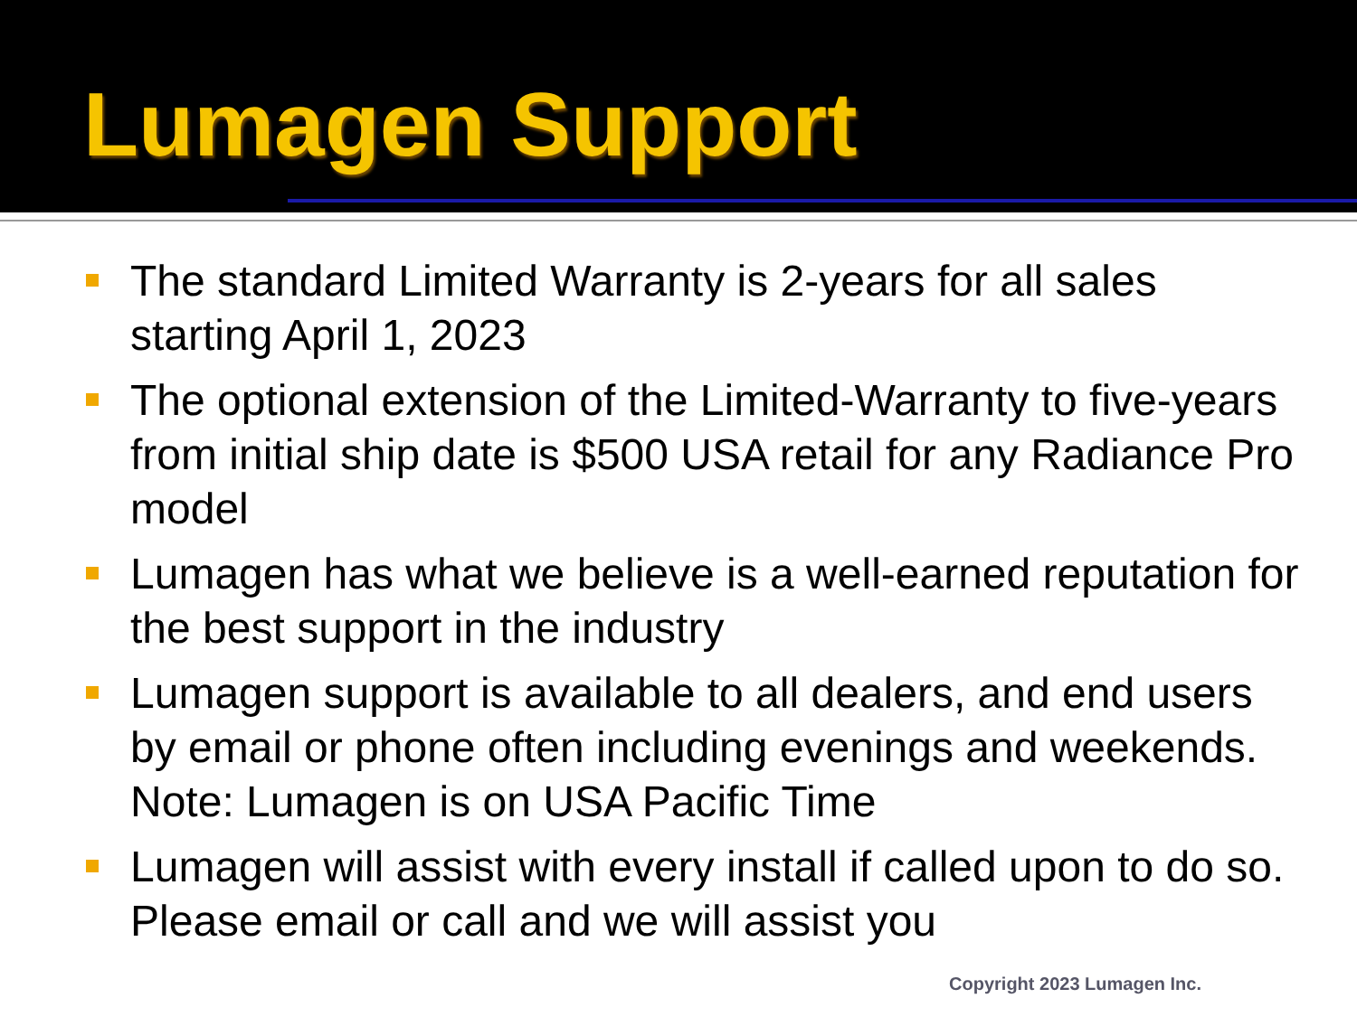Lumagen Support
The standard Limited Warranty is 2-years for all sales starting April 1, 2023
The optional extension of the Limited-Warranty to five-years from initial ship date is $500 USA retail for any Radiance Pro model
Lumagen has what we believe is a well-earned reputation for the best support in the industry
Lumagen support is available to all dealers, and end users by email or phone often including evenings and weekends. Note: Lumagen is on USA Pacific Time
Lumagen will assist with every install if called upon to do so. Please email or call and we will assist you
Copyright 2023 Lumagen Inc.